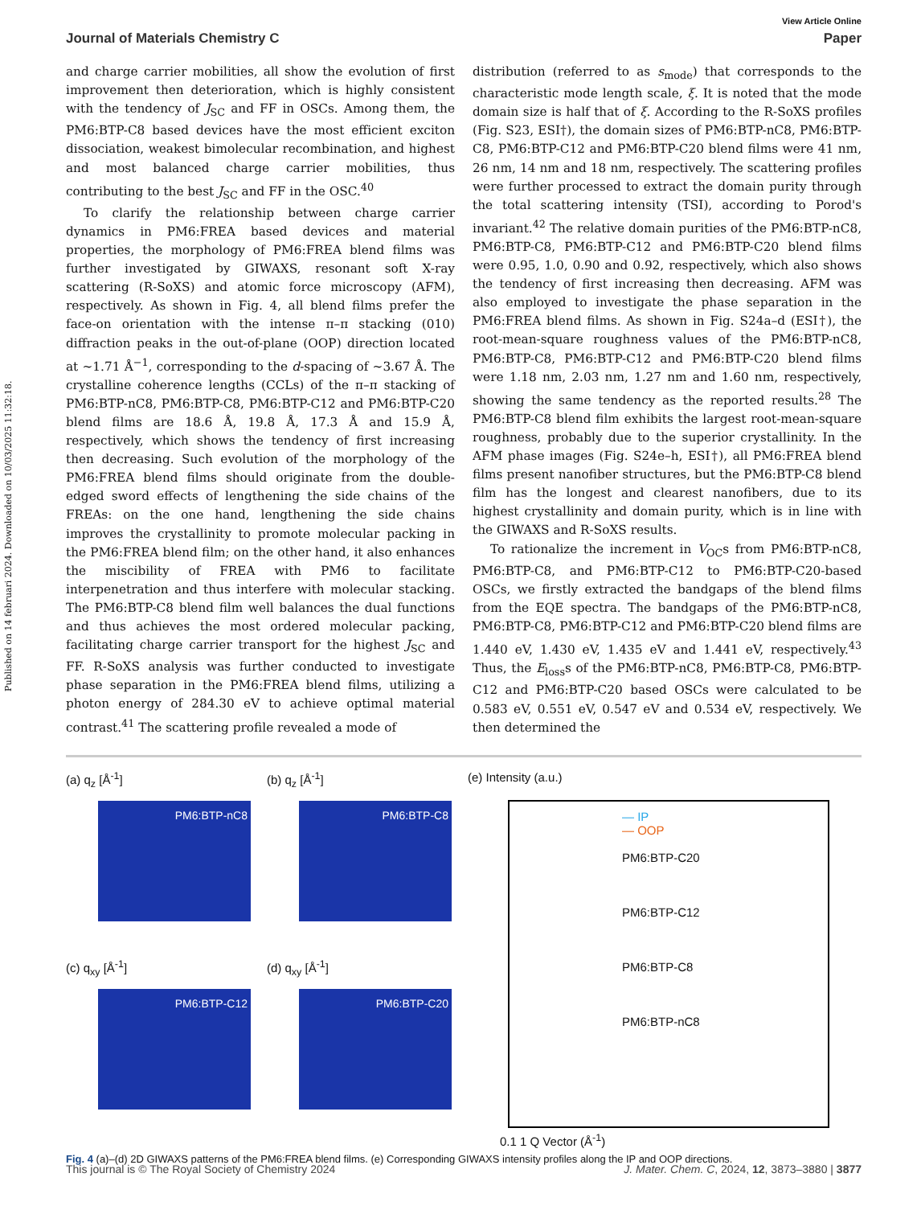Published on 14 februari 2024. Downloaded on 10/03/2025 11:32:18.
View Article Online
Journal of Materials Chemistry C Paper
and charge carrier mobilities, all show the evolution of first improvement then deterioration, which is highly consistent with the tendency of J<sub>SC</sub> and FF in OSCs. Among them, the PM6:BTP-C8 based devices have the most efficient exciton dissociation, weakest bimolecular recombination, and highest and most balanced charge carrier mobilities, thus contributing to the best J<sub>SC</sub> and FF in the OSC.<sup>40</sup>
To clarify the relationship between charge carrier dynamics in PM6:FREA based devices and material properties, the morphology of PM6:FREA blend films was further investigated by GIWAXS, resonant soft X-ray scattering (R-SoXS) and atomic force microscopy (AFM), respectively. As shown in Fig. 4, all blend films prefer the face-on orientation with the intense π–π stacking (010) diffraction peaks in the out-of-plane (OOP) direction located at ∼1.71 Å<sup>−1</sup>, corresponding to the d-spacing of ∼3.67 Å. The crystalline coherence lengths (CCLs) of the π–π stacking of PM6:BTP-nC8, PM6:BTP-C8, PM6:BTP-C12 and PM6:BTP-C20 blend films are 18.6 Å, 19.8 Å, 17.3 Å and 15.9 Å, respectively, which shows the tendency of first increasing then decreasing. Such evolution of the morphology of the PM6:FREA blend films should originate from the double-edged sword effects of lengthening the side chains of the FREAs: on the one hand, lengthening the side chains improves the crystallinity to promote molecular packing in the PM6:FREA blend film; on the other hand, it also enhances the miscibility of FREA with PM6 to facilitate interpenetration and thus interfere with molecular stacking. The PM6:BTP-C8 blend film well balances the dual functions and thus achieves the most ordered molecular packing, facilitating charge carrier transport for the highest J<sub>SC</sub> and FF. R-SoXS analysis was further conducted to investigate phase separation in the PM6:FREA blend films, utilizing a photon energy of 284.30 eV to achieve optimal material contrast.<sup>41</sup> The scattering profile revealed a mode of
distribution (referred to as s<sub>mode</sub>) that corresponds to the characteristic mode length scale, ξ. It is noted that the mode domain size is half that of ξ. According to the R-SoXS profiles (Fig. S23, ESI†), the domain sizes of PM6:BTP-nC8, PM6:BTP-C8, PM6:BTP-C12 and PM6:BTP-C20 blend films were 41 nm, 26 nm, 14 nm and 18 nm, respectively. The scattering profiles were further processed to extract the domain purity through the total scattering intensity (TSI), according to Porod's invariant.<sup>42</sup> The relative domain purities of the PM6:BTP-nC8, PM6:BTP-C8, PM6:BTP-C12 and PM6:BTP-C20 blend films were 0.95, 1.0, 0.90 and 0.92, respectively, which also shows the tendency of first increasing then decreasing. AFM was also employed to investigate the phase separation in the PM6:FREA blend films. As shown in Fig. S24a–d (ESI†), the root-mean-square roughness values of the PM6:BTP-nC8, PM6:BTP-C8, PM6:BTP-C12 and PM6:BTP-C20 blend films were 1.18 nm, 2.03 nm, 1.27 nm and 1.60 nm, respectively, showing the same tendency as the reported results.<sup>28</sup> The PM6:BTP-C8 blend film exhibits the largest root-mean-square roughness, probably due to the superior crystallinity. In the AFM phase images (Fig. S24e–h, ESI†), all PM6:FREA blend films present nanofiber structures, but the PM6:BTP-C8 blend film has the longest and clearest nanofibers, due to its highest crystallinity and domain purity, which is in line with the GIWAXS and R-SoXS results.
To rationalize the increment in V<sub>OC</sub>s from PM6:BTP-nC8, PM6:BTP-C8, and PM6:BTP-C12 to PM6:BTP-C20-based OSCs, we firstly extracted the bandgaps of the blend films from the EQE spectra. The bandgaps of the PM6:BTP-nC8, PM6:BTP-C8, PM6:BTP-C12 and PM6:BTP-C20 blend films are 1.440 eV, 1.430 eV, 1.435 eV and 1.441 eV, respectively.<sup>43</sup> Thus, the E<sub>loss</sub>s of the PM6:BTP-nC8, PM6:BTP-C8, PM6:BTP-C12 and PM6:BTP-C20 based OSCs were calculated to be 0.583 eV, 0.551 eV, 0.547 eV and 0.534 eV, respectively. We then determined the
(a) q<sub>z</sub> [Å<sup>-1</sup>]
PM6:BTP-nC8
(c) q<sub>xy</sub> [Å<sup>-1</sup>]
PM6:BTP-C12
(b) q<sub>z</sub> [Å<sup>-1</sup>]
PM6:BTP-C8
(d) q<sub>xy</sub> [Å<sup>-1</sup>]
PM6:BTP-C20
(e) Intensity (a.u.)
— IP
— OOP
PM6:BTP-C20
PM6:BTP-C12
PM6:BTP-C8
PM6:BTP-nC8
0.1 1 Q Vector (Å<sup>-1</sup>)
Fig. 4 (a)–(d) 2D GIWAXS patterns of the PM6:FREA blend films. (e) Corresponding GIWAXS intensity profiles along the IP and OOP directions.
This journal is © The Royal Society of Chemistry 2024 J. Mater. Chem. C, 2024, 12, 3873–3880 | 3877